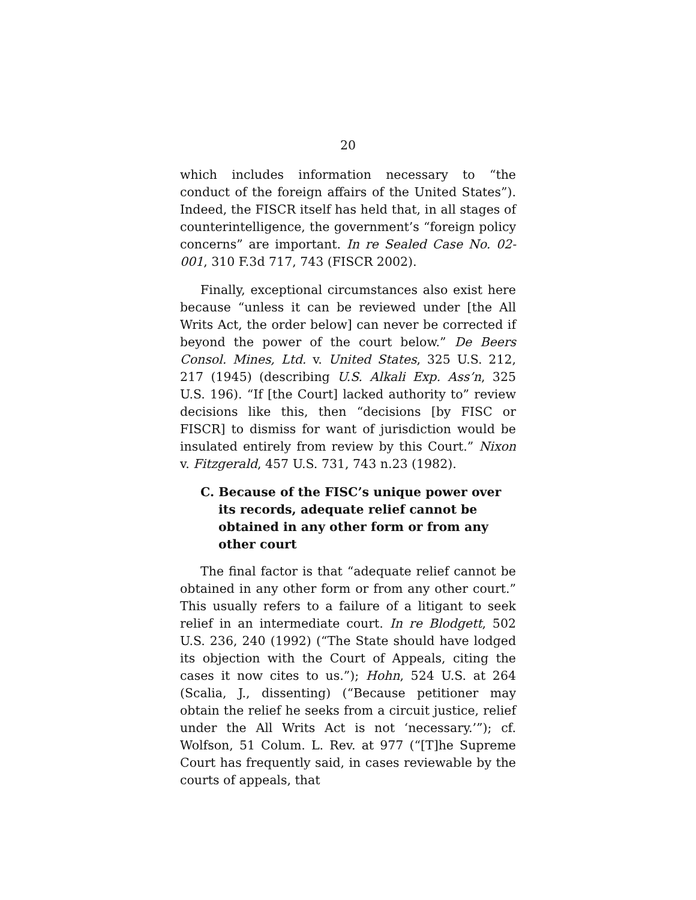20
which includes information necessary to “the conduct of the foreign affairs of the United States”). Indeed, the FISCR itself has held that, in all stages of counterintelligence, the government’s “foreign policy concerns” are important. In re Sealed Case No. 02-001, 310 F.3d 717, 743 (FISCR 2002).
Finally, exceptional circumstances also exist here because “unless it can be reviewed under [the All Writs Act, the order below] can never be corrected if beyond the power of the court below.” De Beers Consol. Mines, Ltd. v. United States, 325 U.S. 212, 217 (1945) (describing U.S. Alkali Exp. Ass’n, 325 U.S. 196). “If [the Court] lacked authority to” review decisions like this, then “decisions [by FISC or FISCR] to dismiss for want of jurisdiction would be insulated entirely from review by this Court.” Nixon v. Fitzgerald, 457 U.S. 731, 743 n.23 (1982).
C. Because of the FISC’s unique power over its records, adequate relief cannot be obtained in any other form or from any other court
The final factor is that “adequate relief cannot be obtained in any other form or from any other court.” This usually refers to a failure of a litigant to seek relief in an intermediate court. In re Blodgett, 502 U.S. 236, 240 (1992) (“The State should have lodged its objection with the Court of Appeals, citing the cases it now cites to us.”); Hohn, 524 U.S. at 264 (Scalia, J., dissenting) (“Because petitioner may obtain the relief he seeks from a circuit justice, relief under the All Writs Act is not ‘necessary.’”); cf. Wolfson, 51 Colum. L. Rev. at 977 (“[T]he Supreme Court has frequently said, in cases reviewable by the courts of appeals, that